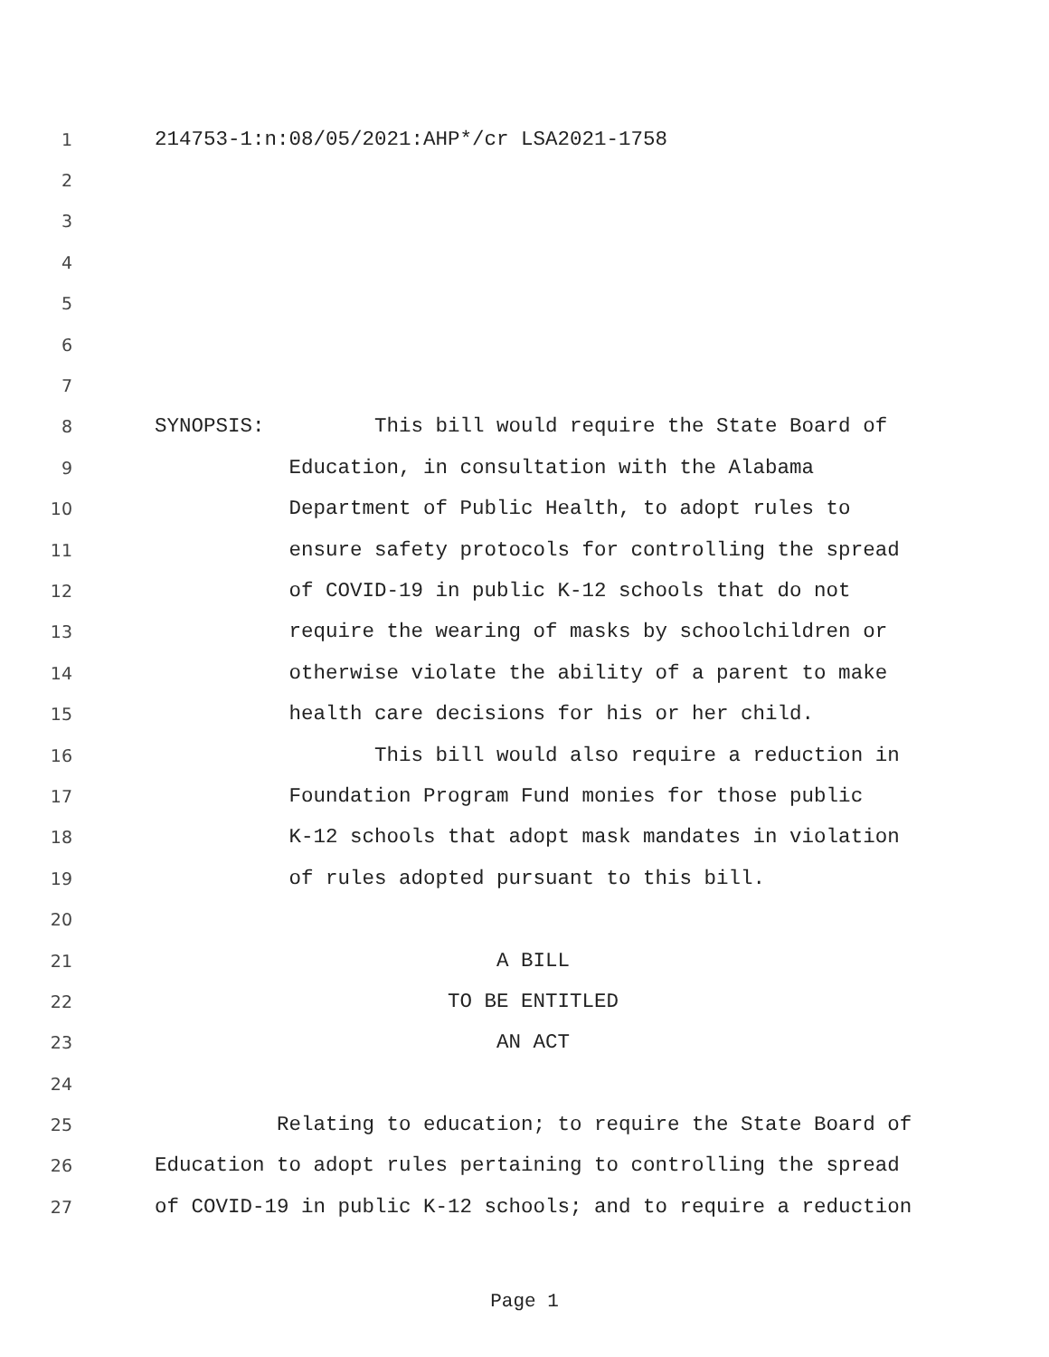1 214753-1:n:08/05/2021:AHP*/cr LSA2021-1758
2
3
4
5
6
7
8 SYNOPSIS: This bill would require the State Board of
9 Education, in consultation with the Alabama
10 Department of Public Health, to adopt rules to
11 ensure safety protocols for controlling the spread
12 of COVID-19 in public K-12 schools that do not
13 require the wearing of masks by schoolchildren or
14 otherwise violate the ability of a parent to make
15 health care decisions for his or her child.
16 This bill would also require a reduction in
17 Foundation Program Fund monies for those public
18 K-12 schools that adopt mask mandates in violation
19 of rules adopted pursuant to this bill.
20
21 A BILL
22 TO BE ENTITLED
23 AN ACT
24
25 Relating to education; to require the State Board of
26 Education to adopt rules pertaining to controlling the spread
27 of COVID-19 in public K-12 schools; and to require a reduction
Page 1